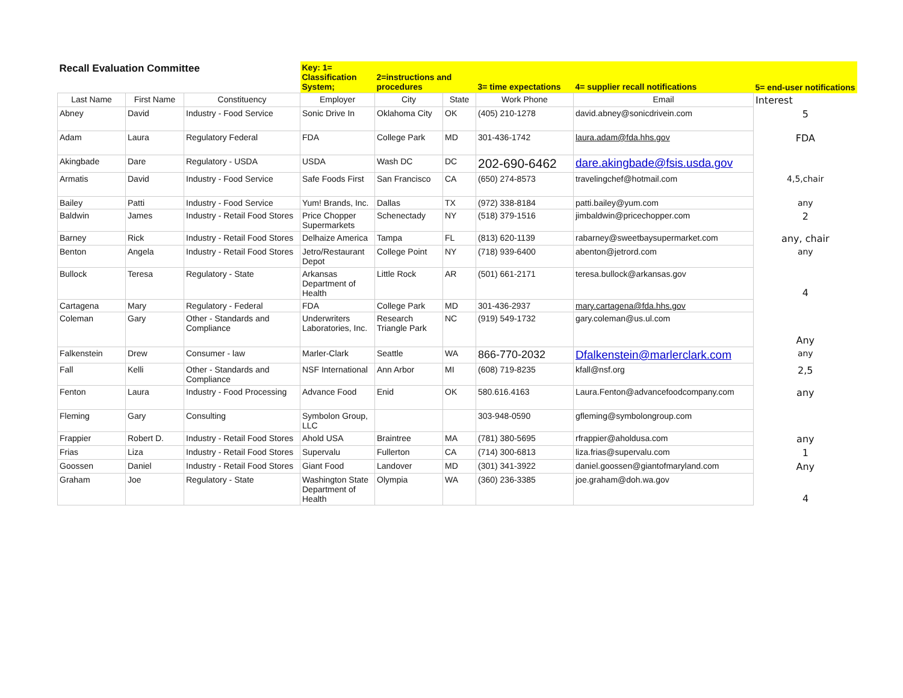| Recall Evaluation Committee | | | Key: 1= Classification System; | 2=instructions and procedures | | 3= time expectations | 4= supplier recall notifications | 5= end-user notifications |
| Last Name | First Name | Constituency | Employer | City | State | Work Phone | Email | Interest |
| Abney | David | Industry - Food Service | Sonic Drive In | Oklahoma City | OK | (405) 210-1278 | david.abney@sonicdrivein.com | 5 |
| Adam | Laura | Regulatory Federal | FDA | College Park | MD | 301-436-1742 | laura.adam@fda.hhs.gov | FDA |
| Akingbade | Dare | Regulatory - USDA | USDA | Wash DC | DC | 202-690-6462 | dare.akingbade@fsis.usda.gov | |
| Armatis | David | Industry - Food Service | Safe Foods First | San Francisco | CA | (650) 274-8573 | travelingchef@hotmail.com | 4,5,chair |
| Bailey | Patti | Industry - Food Service | Yum! Brands, Inc. | Dallas | TX | (972) 338-8184 | patti.bailey@yum.com | any |
| Baldwin | James | Industry - Retail Food Stores | Price Chopper Supermarkets | Schenectady | NY | (518) 379-1516 | jimbaldwin@pricechopper.com | 2 |
| Barney | Rick | Industry - Retail Food Stores | Delhaize America | Tampa | FL | (813) 620-1139 | rabarney@sweetbaysupermarket.com | any, chair |
| Benton | Angela | Industry - Retail Food Stores | Jetro/Restaurant Depot | College Point | NY | (718) 939-6400 | abenton@jetrord.com | any |
| Bullock | Teresa | Regulatory - State | Arkansas Department of Health | Little Rock | AR | (501) 661-2171 | teresa.bullock@arkansas.gov | 4 |
| Cartagena | Mary | Regulatory - Federal | FDA | College Park | MD | 301-436-2937 | mary.cartagena@fda.hhs.gov | |
| Coleman | Gary | Other - Standards and Compliance | Underwriters Laboratories, Inc. | Research Triangle Park | NC | (919) 549-1732 | gary.coleman@us.ul.com | Any |
| Falkenstein | Drew | Consumer - law | Marler-Clark | Seattle | WA | 866-770-2032 | Dfalkenstein@marlerclark.com | any |
| Fall | Kelli | Other - Standards and Compliance | NSF International | Ann Arbor | MI | (608) 719-8235 | kfall@nsf.org | 2,5 |
| Fenton | Laura | Industry - Food Processing | Advance Food | Enid | OK | 580.616.4163 | Laura.Fenton@advancefoodcompany.com | any |
| Fleming | Gary | Consulting | Symbolon Group, LLC | | | 303-948-0590 | gfleming@symbolongroup.com | |
| Frappier | Robert D. | Industry - Retail Food Stores | Ahold USA | Braintree | MA | (781) 380-5695 | rfrappier@aholdusa.com | any |
| Frias | Liza | Industry - Retail Food Stores | Supervalu | Fullerton | CA | (714) 300-6813 | liza.frias@supervalu.com | 1 |
| Goossen | Daniel | Industry - Retail Food Stores | Giant Food | Landover | MD | (301) 341-3922 | daniel.goossen@giantofmaryland.com | Any |
| Graham | Joe | Regulatory - State | Washington State Department of Health | Olympia | WA | (360) 236-3385 | joe.graham@doh.wa.gov | 4 |